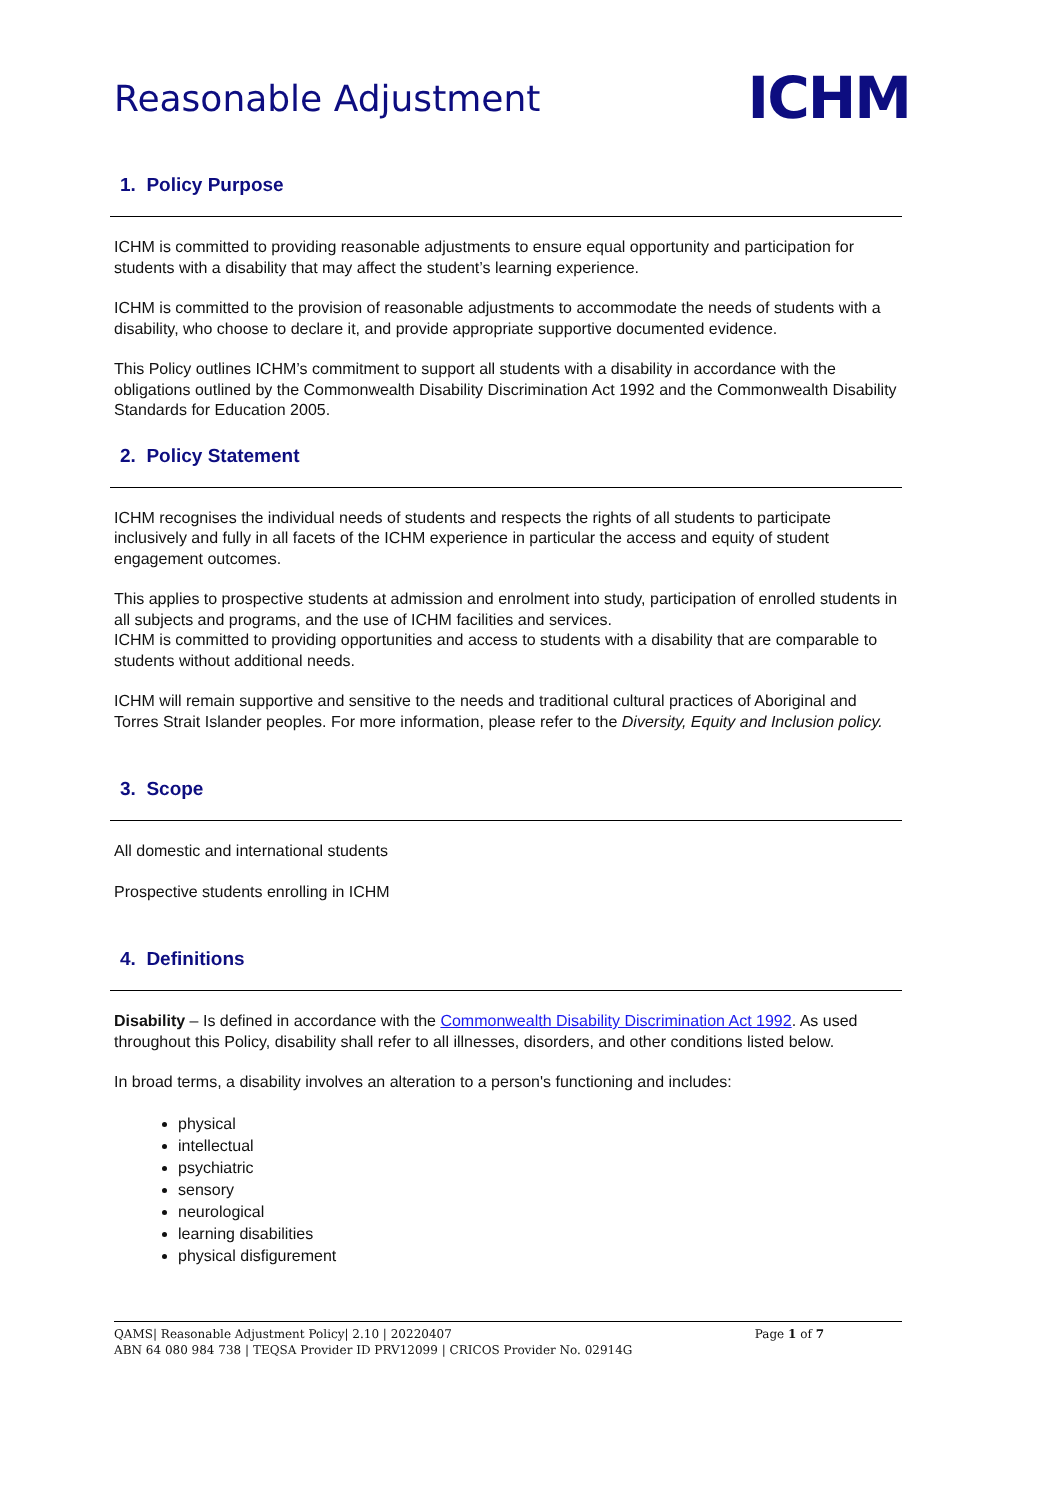Reasonable Adjustment
ICHM
1. Policy Purpose
ICHM is committed to providing reasonable adjustments to ensure equal opportunity and participation for students with a disability that may affect the student’s learning experience.
ICHM is committed to the provision of reasonable adjustments to accommodate the needs of students with a disability, who choose to declare it, and provide appropriate supportive documented evidence.
This Policy outlines ICHM’s commitment to support all students with a disability in accordance with the obligations outlined by the Commonwealth Disability Discrimination Act 1992 and the Commonwealth Disability Standards for Education 2005.
2. Policy Statement
ICHM recognises the individual needs of students and respects the rights of all students to participate inclusively and fully in all facets of the ICHM experience in particular the access and equity of student engagement outcomes.
This applies to prospective students at admission and enrolment into study, participation of enrolled students in all subjects and programs, and the use of ICHM facilities and services.
ICHM is committed to providing opportunities and access to students with a disability that are comparable to students without additional needs.
ICHM will remain supportive and sensitive to the needs and traditional cultural practices of Aboriginal and Torres Strait Islander peoples. For more information, please refer to the Diversity, Equity and Inclusion policy.
3. Scope
All domestic and international students
Prospective students enrolling in ICHM
4. Definitions
Disability – Is defined in accordance with the Commonwealth Disability Discrimination Act 1992. As used throughout this Policy, disability shall refer to all illnesses, disorders, and other conditions listed below.
In broad terms, a disability involves an alteration to a person's functioning and includes:
physical
intellectual
psychiatric
sensory
neurological
learning disabilities
physical disfigurement
QAMS| Reasonable Adjustment Policy| 2.10 | 20220407 Page 1 of 7
ABN 64 080 984 738 | TEQSA Provider ID PRV12099 | CRICOS Provider No. 02914G